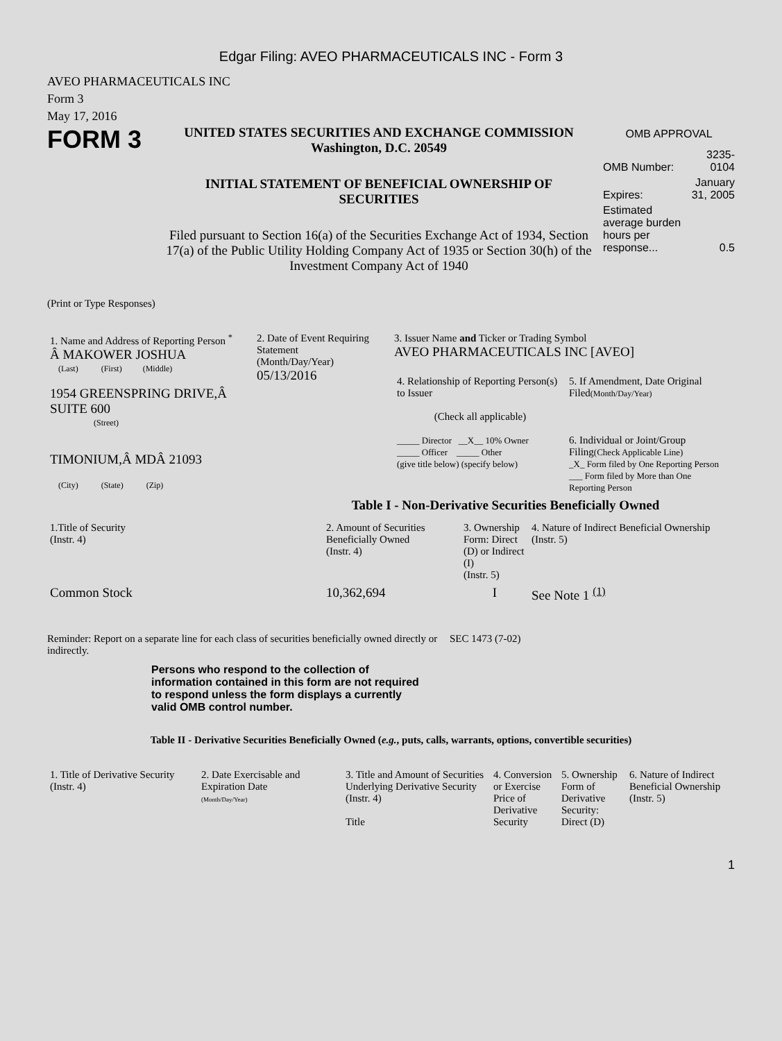Edgar Filing: AVEO PHARMACEUTICALS INC - Form 3
AVEO PHARMACEUTICALS INC
Form 3
May 17, 2016
FORM 3
UNITED STATES SECURITIES AND EXCHANGE COMMISSION
Washington, D.C. 20549
INITIAL STATEMENT OF BENEFICIAL OWNERSHIP OF SECURITIES
Filed pursuant to Section 16(a) of the Securities Exchange Act of 1934, Section 17(a) of the Public Utility Holding Company Act of 1935 or Section 30(h) of the Investment Company Act of 1940
OMB APPROVAL
| OMB Number: | 3235-0104 |
| Expires: | January 31, 2005 |
| Estimated average burden hours per response... | 0.5 |
(Print or Type Responses)
| 1. Name and Address of Reporting Person <sup>*</sup> Â MAKOWER JOSHUA (Last) (First) (Middle) 1954 GREENSPRING DRIVE,Â SUITE 600 (Street) TIMONIUM,Â MDÂ 21093 (City) (State) (Zip) | 2. Date of Event Requiring Statement (Month/Day/Year) 05/13/2016 | 3. Issuer Name and Ticker or Trading Symbol AVEO PHARMACEUTICALS INC [AVEO] / 4. Relationship of Reporting Person(s) to Issuer (Check all applicable) _____ Director __X__ 10% Owner _____ Officer _____ Other (give title below) (specify below) / 5. If Amendment, Date Original Filed (Month/Day/Year) 6. Individual or Joint/Group Filing (Check Applicable Line) _X_ Form filed by One Reporting Person ___ Form filed by More than One Reporting Person / |
Table I - Non-Derivative Securities Beneficially Owned
| 1.Title of Security (Instr. 4) | 2. Amount of Securities Beneficially Owned (Instr. 4) | 3. Ownership Form: Direct (D) or Indirect (I) (Instr. 5) | 4. Nature of Indirect Beneficial Ownership (Instr. 5) |
| Common Stock | 10,362,694 | I | See Note 1 <sup>(1)</sup> |
Reminder: Report on a separate line for each class of securities beneficially owned directly or indirectly.
SEC 1473 (7-02)
Persons who respond to the collection of information contained in this form are not required to respond unless the form displays a currently valid OMB control number.
Table II - Derivative Securities Beneficially Owned (e.g., puts, calls, warrants, options, convertible securities)
| 1. Title of Derivative Security (Instr. 4) | 2. Date Exercisable and Expiration Date (Month/Day/Year) | 3. Title and Amount of Securities Underlying Derivative Security (Instr. 4) Title | 4. Conversion or Exercise Price of Derivative Security | 5. Ownership Form of Derivative Security: Direct (D) | 6. Nature of Indirect Beneficial Ownership (Instr. 5) |
1